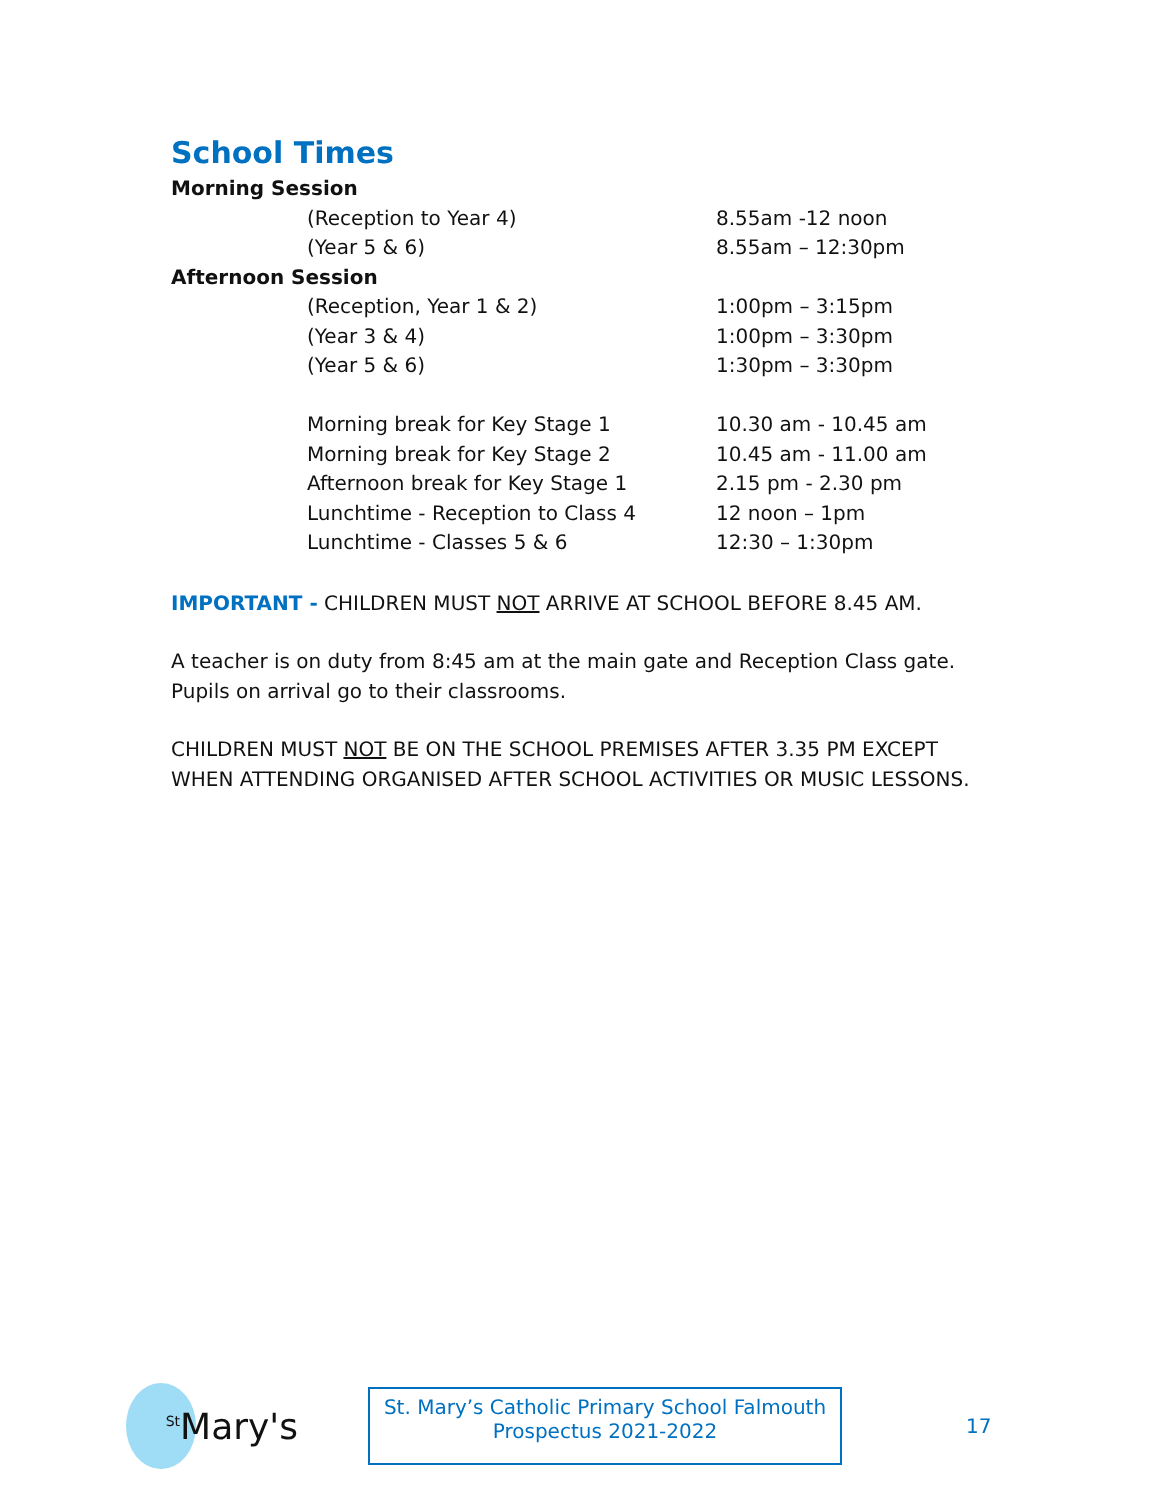School Times
| Morning Session | |
| (Reception to Year 4) | 8.55am -12 noon |
| (Year 5 & 6) | 8.55am – 12:30pm |
| Afternoon Session | |
| (Reception, Year 1 & 2) | 1:00pm – 3:15pm |
| (Year 3 & 4) | 1:00pm – 3:30pm |
| (Year 5 & 6) | 1:30pm – 3:30pm |
| Morning break for Key Stage 1 | 10.30 am - 10.45 am |
| Morning break for Key Stage 2 | 10.45 am - 11.00 am |
| Afternoon break for Key Stage 1 | 2.15 pm - 2.30 pm |
| Lunchtime - Reception to Class 4 | 12 noon – 1pm |
| Lunchtime - Classes 5 & 6 | 12:30 – 1:30pm |
IMPORTANT - CHILDREN MUST NOT ARRIVE AT SCHOOL BEFORE 8.45 AM.
A teacher is on duty from 8:45 am at the main gate and Reception Class gate. Pupils on arrival go to their classrooms.
CHILDREN MUST NOT BE ON THE SCHOOL PREMISES AFTER 3.35 PM EXCEPT WHEN ATTENDING ORGANISED AFTER SCHOOL ACTIVITIES OR MUSIC LESSONS.
<sup>St</sup>Mary's
St. Mary’s Catholic Primary School Falmouth
Prospectus 2021-2022
17